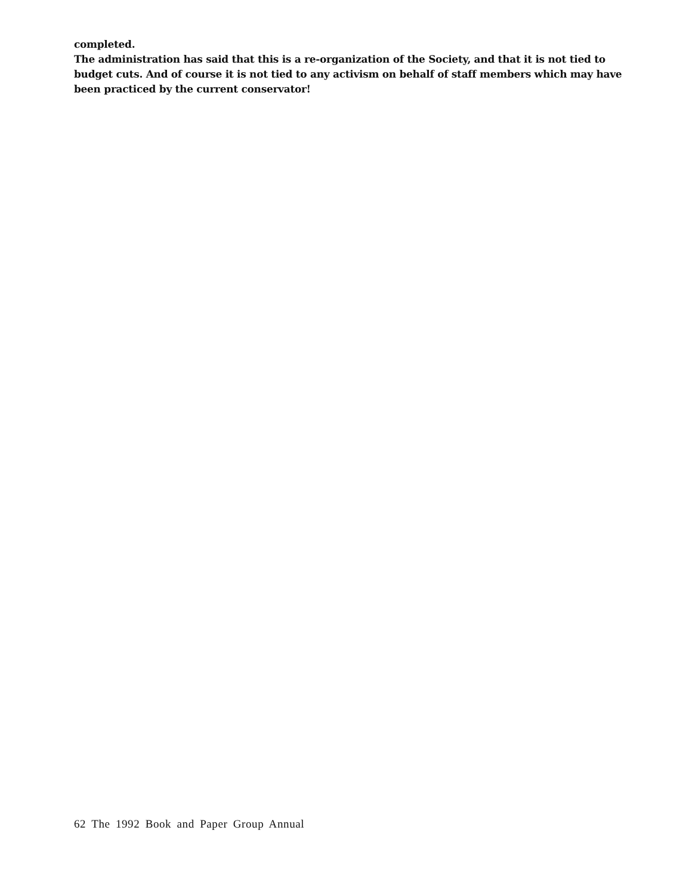completed.
The administration has said that this is a re-organization of the Society, and that it is not tied to budget cuts. And of course it is not tied to any activism on behalf of staff members which may have been practiced by the current conservator!
62 The 1992 Book and Paper Group Annual